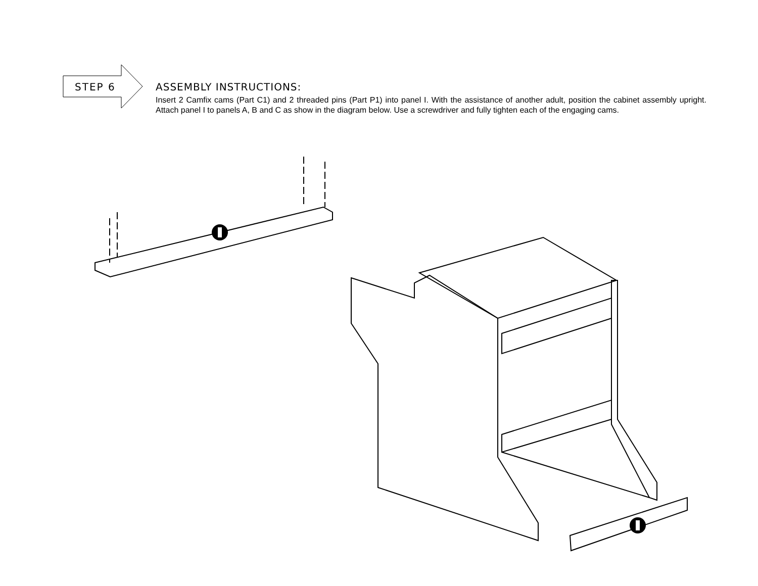STEP 6
ASSEMBLY INSTRUCTIONS:
Insert 2 Camfix cams (Part C1) and 2 threaded pins (Part P1) into panel I. With the assistance of another adult, position the cabinet assembly upright. Attach panel I to panels A, B and C as show in the diagram below. Use a screwdriver and fully tighten each of the engaging cams.